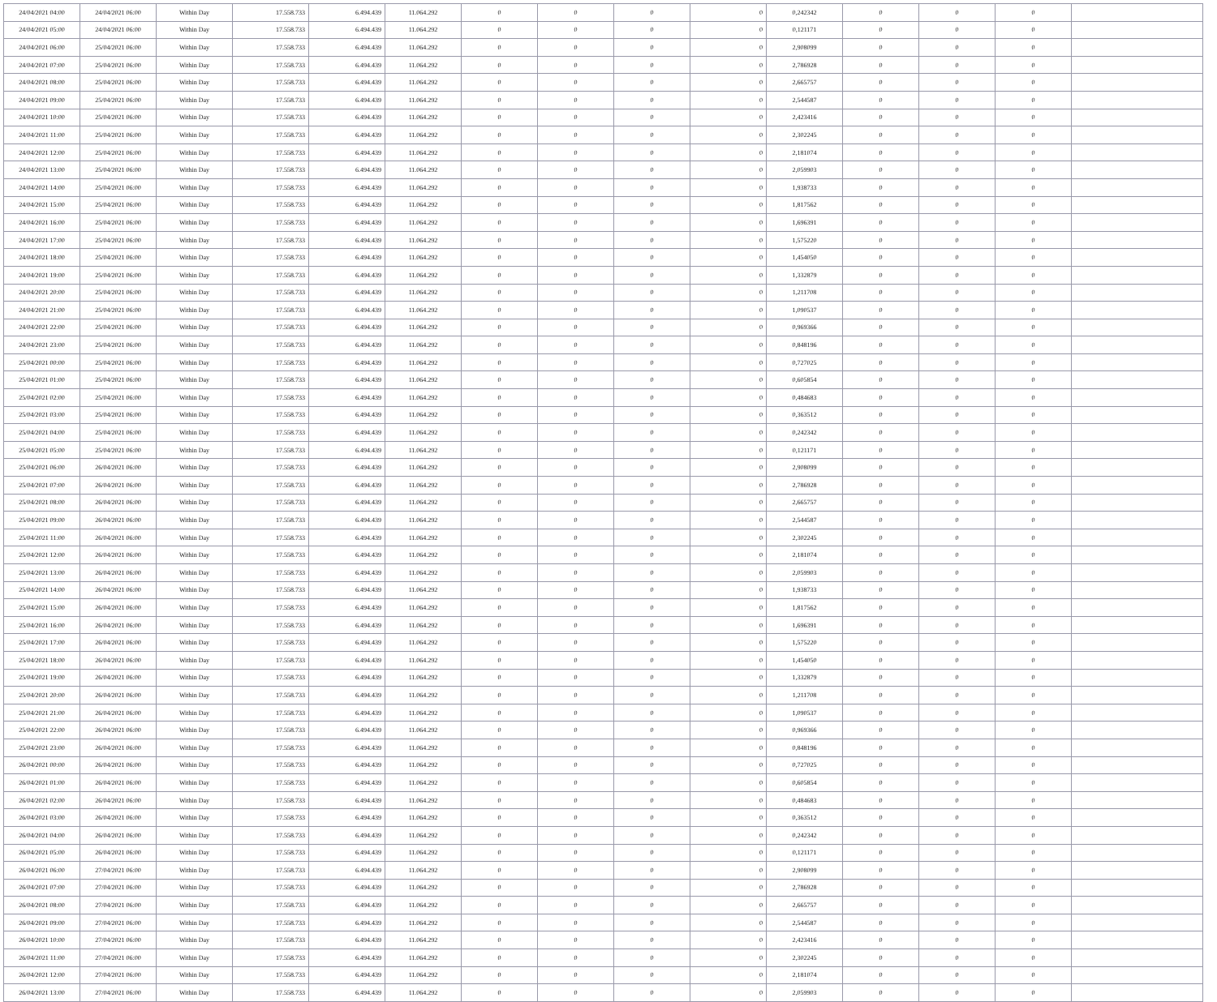| 24/04/2021 04:00 | 24/04/2021 06:00 | Within Day | 17.558.733 | 6.494.439 | 11.064.292 | 0 | 0 | 0 | 0 | 0,242342 | 0 | 0 | 0 | |
| 24/04/2021 05:00 | 24/04/2021 06:00 | Within Day | 17.558.733 | 6.494.439 | 11.064.292 | 0 | 0 | 0 | 0 | 0,121171 | 0 | 0 | 0 | |
| 24/04/2021 06:00 | 25/04/2021 06:00 | Within Day | 17.558.733 | 6.494.439 | 11.064.292 | 0 | 0 | 0 | 0 | 2,908099 | 0 | 0 | 0 | |
| 24/04/2021 07:00 | 25/04/2021 06:00 | Within Day | 17.558.733 | 6.494.439 | 11.064.292 | 0 | 0 | 0 | 0 | 2,786928 | 0 | 0 | 0 | |
| 24/04/2021 08:00 | 25/04/2021 06:00 | Within Day | 17.558.733 | 6.494.439 | 11.064.292 | 0 | 0 | 0 | 0 | 2,665757 | 0 | 0 | 0 | |
| 24/04/2021 09:00 | 25/04/2021 06:00 | Within Day | 17.558.733 | 6.494.439 | 11.064.292 | 0 | 0 | 0 | 0 | 2,544587 | 0 | 0 | 0 | |
| 24/04/2021 10:00 | 25/04/2021 06:00 | Within Day | 17.558.733 | 6.494.439 | 11.064.292 | 0 | 0 | 0 | 0 | 2,423416 | 0 | 0 | 0 | |
| 24/04/2021 11:00 | 25/04/2021 06:00 | Within Day | 17.558.733 | 6.494.439 | 11.064.292 | 0 | 0 | 0 | 0 | 2,302245 | 0 | 0 | 0 | |
| 24/04/2021 12:00 | 25/04/2021 06:00 | Within Day | 17.558.733 | 6.494.439 | 11.064.292 | 0 | 0 | 0 | 0 | 2,181074 | 0 | 0 | 0 | |
| 24/04/2021 13:00 | 25/04/2021 06:00 | Within Day | 17.558.733 | 6.494.439 | 11.064.292 | 0 | 0 | 0 | 0 | 2,059903 | 0 | 0 | 0 | |
| 24/04/2021 14:00 | 25/04/2021 06:00 | Within Day | 17.558.733 | 6.494.439 | 11.064.292 | 0 | 0 | 0 | 0 | 1,938733 | 0 | 0 | 0 | |
| 24/04/2021 15:00 | 25/04/2021 06:00 | Within Day | 17.558.733 | 6.494.439 | 11.064.292 | 0 | 0 | 0 | 0 | 1,817562 | 0 | 0 | 0 | |
| 24/04/2021 16:00 | 25/04/2021 06:00 | Within Day | 17.558.733 | 6.494.439 | 11.064.292 | 0 | 0 | 0 | 0 | 1,696391 | 0 | 0 | 0 | |
| 24/04/2021 17:00 | 25/04/2021 06:00 | Within Day | 17.558.733 | 6.494.439 | 11.064.292 | 0 | 0 | 0 | 0 | 1,575220 | 0 | 0 | 0 | |
| 24/04/2021 18:00 | 25/04/2021 06:00 | Within Day | 17.558.733 | 6.494.439 | 11.064.292 | 0 | 0 | 0 | 0 | 1,454050 | 0 | 0 | 0 | |
| 24/04/2021 19:00 | 25/04/2021 06:00 | Within Day | 17.558.733 | 6.494.439 | 11.064.292 | 0 | 0 | 0 | 0 | 1,332879 | 0 | 0 | 0 | |
| 24/04/2021 20:00 | 25/04/2021 06:00 | Within Day | 17.558.733 | 6.494.439 | 11.064.292 | 0 | 0 | 0 | 0 | 1,211708 | 0 | 0 | 0 | |
| 24/04/2021 21:00 | 25/04/2021 06:00 | Within Day | 17.558.733 | 6.494.439 | 11.064.292 | 0 | 0 | 0 | 0 | 1,090537 | 0 | 0 | 0 | |
| 24/04/2021 22:00 | 25/04/2021 06:00 | Within Day | 17.558.733 | 6.494.439 | 11.064.292 | 0 | 0 | 0 | 0 | 0,969366 | 0 | 0 | 0 | |
| 24/04/2021 23:00 | 25/04/2021 06:00 | Within Day | 17.558.733 | 6.494.439 | 11.064.292 | 0 | 0 | 0 | 0 | 0,848196 | 0 | 0 | 0 | |
| 25/04/2021 00:00 | 25/04/2021 06:00 | Within Day | 17.558.733 | 6.494.439 | 11.064.292 | 0 | 0 | 0 | 0 | 0,727025 | 0 | 0 | 0 | |
| 25/04/2021 01:00 | 25/04/2021 06:00 | Within Day | 17.558.733 | 6.494.439 | 11.064.292 | 0 | 0 | 0 | 0 | 0,605854 | 0 | 0 | 0 | |
| 25/04/2021 02:00 | 25/04/2021 06:00 | Within Day | 17.558.733 | 6.494.439 | 11.064.292 | 0 | 0 | 0 | 0 | 0,484683 | 0 | 0 | 0 | |
| 25/04/2021 03:00 | 25/04/2021 06:00 | Within Day | 17.558.733 | 6.494.439 | 11.064.292 | 0 | 0 | 0 | 0 | 0,363512 | 0 | 0 | 0 | |
| 25/04/2021 04:00 | 25/04/2021 06:00 | Within Day | 17.558.733 | 6.494.439 | 11.064.292 | 0 | 0 | 0 | 0 | 0,242342 | 0 | 0 | 0 | |
| 25/04/2021 05:00 | 25/04/2021 06:00 | Within Day | 17.558.733 | 6.494.439 | 11.064.292 | 0 | 0 | 0 | 0 | 0,121171 | 0 | 0 | 0 | |
| 25/04/2021 06:00 | 26/04/2021 06:00 | Within Day | 17.558.733 | 6.494.439 | 11.064.292 | 0 | 0 | 0 | 0 | 2,908099 | 0 | 0 | 0 | |
| 25/04/2021 07:00 | 26/04/2021 06:00 | Within Day | 17.558.733 | 6.494.439 | 11.064.292 | 0 | 0 | 0 | 0 | 2,786928 | 0 | 0 | 0 | |
| 25/04/2021 08:00 | 26/04/2021 06:00 | Within Day | 17.558.733 | 6.494.439 | 11.064.292 | 0 | 0 | 0 | 0 | 2,665757 | 0 | 0 | 0 | |
| 25/04/2021 09:00 | 26/04/2021 06:00 | Within Day | 17.558.733 | 6.494.439 | 11.064.292 | 0 | 0 | 0 | 0 | 2,544587 | 0 | 0 | 0 | |
| 25/04/2021 11:00 | 26/04/2021 06:00 | Within Day | 17.558.733 | 6.494.439 | 11.064.292 | 0 | 0 | 0 | 0 | 2,302245 | 0 | 0 | 0 | |
| 25/04/2021 12:00 | 26/04/2021 06:00 | Within Day | 17.558.733 | 6.494.439 | 11.064.292 | 0 | 0 | 0 | 0 | 2,181074 | 0 | 0 | 0 | |
| 25/04/2021 13:00 | 26/04/2021 06:00 | Within Day | 17.558.733 | 6.494.439 | 11.064.292 | 0 | 0 | 0 | 0 | 2,059903 | 0 | 0 | 0 | |
| 25/04/2021 14:00 | 26/04/2021 06:00 | Within Day | 17.558.733 | 6.494.439 | 11.064.292 | 0 | 0 | 0 | 0 | 1,938733 | 0 | 0 | 0 | |
| 25/04/2021 15:00 | 26/04/2021 06:00 | Within Day | 17.558.733 | 6.494.439 | 11.064.292 | 0 | 0 | 0 | 0 | 1,817562 | 0 | 0 | 0 | |
| 25/04/2021 16:00 | 26/04/2021 06:00 | Within Day | 17.558.733 | 6.494.439 | 11.064.292 | 0 | 0 | 0 | 0 | 1,696391 | 0 | 0 | 0 | |
| 25/04/2021 17:00 | 26/04/2021 06:00 | Within Day | 17.558.733 | 6.494.439 | 11.064.292 | 0 | 0 | 0 | 0 | 1,575220 | 0 | 0 | 0 | |
| 25/04/2021 18:00 | 26/04/2021 06:00 | Within Day | 17.558.733 | 6.494.439 | 11.064.292 | 0 | 0 | 0 | 0 | 1,454050 | 0 | 0 | 0 | |
| 25/04/2021 19:00 | 26/04/2021 06:00 | Within Day | 17.558.733 | 6.494.439 | 11.064.292 | 0 | 0 | 0 | 0 | 1,332879 | 0 | 0 | 0 | |
| 25/04/2021 20:00 | 26/04/2021 06:00 | Within Day | 17.558.733 | 6.494.439 | 11.064.292 | 0 | 0 | 0 | 0 | 1,211708 | 0 | 0 | 0 | |
| 25/04/2021 21:00 | 26/04/2021 06:00 | Within Day | 17.558.733 | 6.494.439 | 11.064.292 | 0 | 0 | 0 | 0 | 1,090537 | 0 | 0 | 0 | |
| 25/04/2021 22:00 | 26/04/2021 06:00 | Within Day | 17.558.733 | 6.494.439 | 11.064.292 | 0 | 0 | 0 | 0 | 0,969366 | 0 | 0 | 0 | |
| 25/04/2021 23:00 | 26/04/2021 06:00 | Within Day | 17.558.733 | 6.494.439 | 11.064.292 | 0 | 0 | 0 | 0 | 0,848196 | 0 | 0 | 0 | |
| 26/04/2021 00:00 | 26/04/2021 06:00 | Within Day | 17.558.733 | 6.494.439 | 11.064.292 | 0 | 0 | 0 | 0 | 0,727025 | 0 | 0 | 0 | |
| 26/04/2021 01:00 | 26/04/2021 06:00 | Within Day | 17.558.733 | 6.494.439 | 11.064.292 | 0 | 0 | 0 | 0 | 0,605854 | 0 | 0 | 0 | |
| 26/04/2021 02:00 | 26/04/2021 06:00 | Within Day | 17.558.733 | 6.494.439 | 11.064.292 | 0 | 0 | 0 | 0 | 0,484683 | 0 | 0 | 0 | |
| 26/04/2021 03:00 | 26/04/2021 06:00 | Within Day | 17.558.733 | 6.494.439 | 11.064.292 | 0 | 0 | 0 | 0 | 0,363512 | 0 | 0 | 0 | |
| 26/04/2021 04:00 | 26/04/2021 06:00 | Within Day | 17.558.733 | 6.494.439 | 11.064.292 | 0 | 0 | 0 | 0 | 0,242342 | 0 | 0 | 0 | |
| 26/04/2021 05:00 | 26/04/2021 06:00 | Within Day | 17.558.733 | 6.494.439 | 11.064.292 | 0 | 0 | 0 | 0 | 0,121171 | 0 | 0 | 0 | |
| 26/04/2021 06:00 | 27/04/2021 06:00 | Within Day | 17.558.733 | 6.494.439 | 11.064.292 | 0 | 0 | 0 | 0 | 2,908099 | 0 | 0 | 0 | |
| 26/04/2021 07:00 | 27/04/2021 06:00 | Within Day | 17.558.733 | 6.494.439 | 11.064.292 | 0 | 0 | 0 | 0 | 2,786928 | 0 | 0 | 0 | |
| 26/04/2021 08:00 | 27/04/2021 06:00 | Within Day | 17.558.733 | 6.494.439 | 11.064.292 | 0 | 0 | 0 | 0 | 2,665757 | 0 | 0 | 0 | |
| 26/04/2021 09:00 | 27/04/2021 06:00 | Within Day | 17.558.733 | 6.494.439 | 11.064.292 | 0 | 0 | 0 | 0 | 2,544587 | 0 | 0 | 0 | |
| 26/04/2021 10:00 | 27/04/2021 06:00 | Within Day | 17.558.733 | 6.494.439 | 11.064.292 | 0 | 0 | 0 | 0 | 2,423416 | 0 | 0 | 0 | |
| 26/04/2021 11:00 | 27/04/2021 06:00 | Within Day | 17.558.733 | 6.494.439 | 11.064.292 | 0 | 0 | 0 | 0 | 2,302245 | 0 | 0 | 0 | |
| 26/04/2021 12:00 | 27/04/2021 06:00 | Within Day | 17.558.733 | 6.494.439 | 11.064.292 | 0 | 0 | 0 | 0 | 2,181074 | 0 | 0 | 0 | |
| 26/04/2021 13:00 | 27/04/2021 06:00 | Within Day | 17.558.733 | 6.494.439 | 11.064.292 | 0 | 0 | 0 | 0 | 2,059903 | 0 | 0 | 0 | |